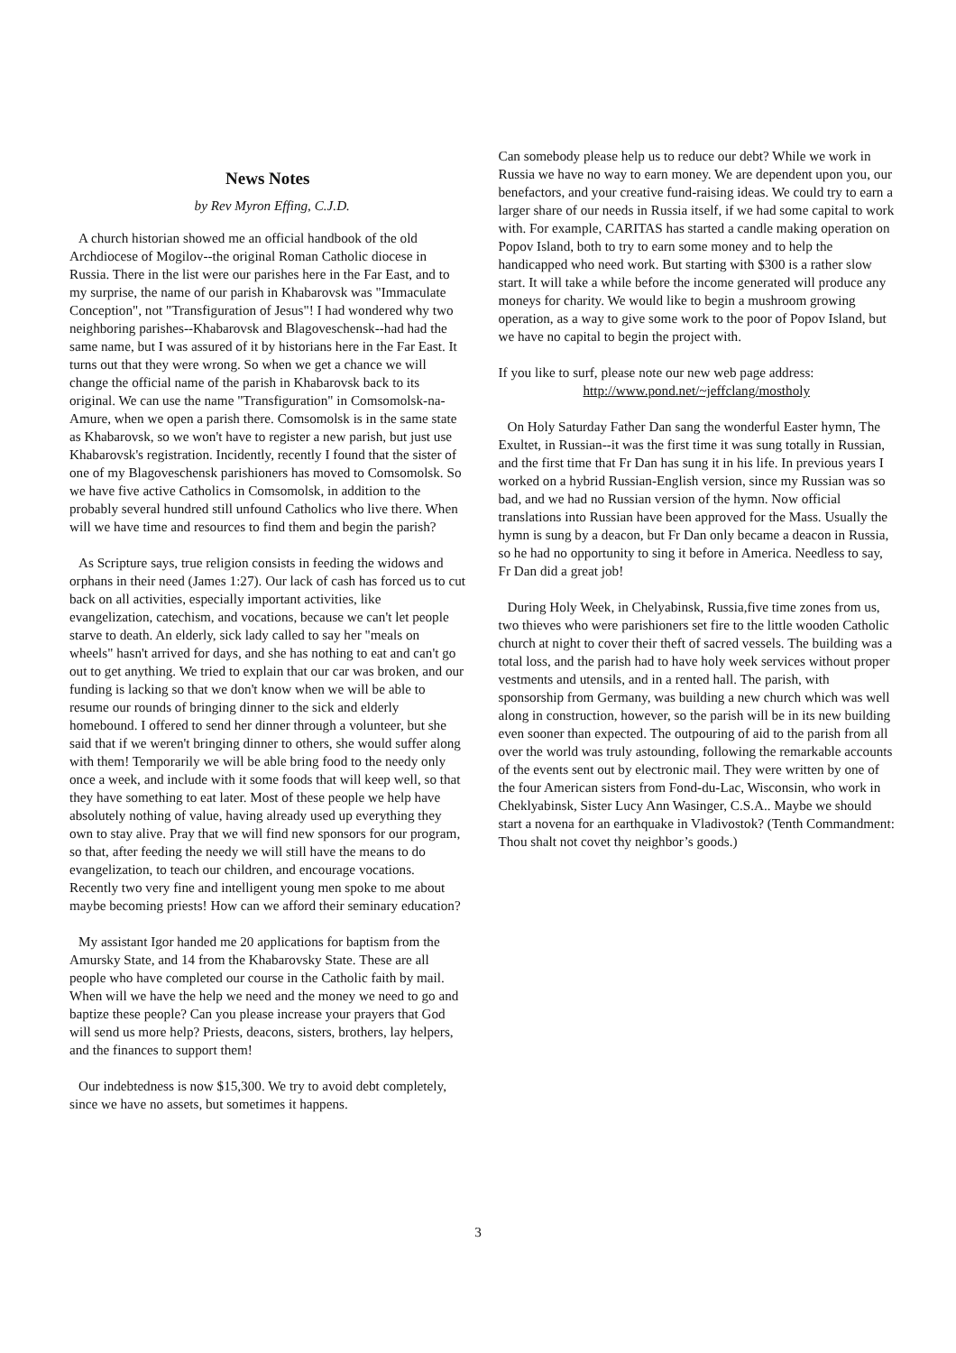News Notes
by Rev Myron Effing, C.J.D.
A church historian showed me an official handbook of the old Archdiocese of Mogilov--the original Roman Catholic diocese in Russia. There in the list were our parishes here in the Far East, and to my surprise, the name of our parish in Khabarovsk was "Immaculate Conception", not "Transfiguration of Jesus"! I had wondered why two neighboring parishes--Khabarovsk and Blagoveschensk--had had the same name, but I was assured of it by historians here in the Far East. It turns out that they were wrong. So when we get a chance we will change the official name of the parish in Khabarovsk back to its original. We can use the name "Transfiguration" in Comsomolsk-na-Amure, when we open a parish there. Comsomolsk is in the same state as Khabarovsk, so we won't have to register a new parish, but just use Khabarovsk's registration. Incidently, recently I found that the sister of one of my Blagoveschensk parishioners has moved to Comsomolsk. So we have five active Catholics in Comsomolsk, in addition to the probably several hundred still unfound Catholics who live there. When will we have time and resources to find them and begin the parish?
As Scripture says, true religion consists in feeding the widows and orphans in their need (James 1:27). Our lack of cash has forced us to cut back on all activities, especially important activities, like evangelization, catechism, and vocations, because we can't let people starve to death. An elderly, sick lady called to say her "meals on wheels" hasn't arrived for days, and she has nothing to eat and can't go out to get anything. We tried to explain that our car was broken, and our funding is lacking so that we don't know when we will be able to resume our rounds of bringing dinner to the sick and elderly homebound. I offered to send her dinner through a volunteer, but she said that if we weren't bringing dinner to others, she would suffer along with them! Temporarily we will be able bring food to the needy only once a week, and include with it some foods that will keep well, so that they have something to eat later. Most of these people we help have absolutely nothing of value, having already used up everything they own to stay alive. Pray that we will find new sponsors for our program, so that, after feeding the needy we will still have the means to do evangelization, to teach our children, and encourage vocations. Recently two very fine and intelligent young men spoke to me about maybe becoming priests! How can we afford their seminary education?
My assistant Igor handed me 20 applications for baptism from the Amursky State, and 14 from the Khabarovsky State. These are all people who have completed our course in the Catholic faith by mail. When will we have the help we need and the money we need to go and baptize these people? Can you please increase your prayers that God will send us more help? Priests, deacons, sisters, brothers, lay helpers, and the finances to support them!
Our indebtedness is now $15,300. We try to avoid debt completely, since we have no assets, but sometimes it happens.
Can somebody please help us to reduce our debt? While we work in Russia we have no way to earn money. We are dependent upon you, our benefactors, and your creative fund-raising ideas. We could try to earn a larger share of our needs in Russia itself, if we had some capital to work with. For example, CARITAS has started a candle making operation on Popov Island, both to try to earn some money and to help the handicapped who need work. But starting with $300 is a rather slow start. It will take a while before the income generated will produce any moneys for charity. We would like to begin a mushroom growing operation, as a way to give some work to the poor of Popov Island, but we have no capital to begin the project with.
If you like to surf, please note our new web page address:
http://www.pond.net/~jeffclang/mostholy
On Holy Saturday Father Dan sang the wonderful Easter hymn, The Exultet, in Russian--it was the first time it was sung totally in Russian, and the first time that Fr Dan has sung it in his life. In previous years I worked on a hybrid Russian-English version, since my Russian was so bad, and we had no Russian version of the hymn. Now official translations into Russian have been approved for the Mass. Usually the hymn is sung by a deacon, but Fr Dan only became a deacon in Russia, so he had no opportunity to sing it before in America. Needless to say, Fr Dan did a great job!
During Holy Week, in Chelyabinsk, Russia,five time zones from us, two thieves who were parishioners set fire to the little wooden Catholic church at night to cover their theft of sacred vessels. The building was a total loss, and the parish had to have holy week services without proper vestments and utensils, and in a rented hall. The parish, with sponsorship from Germany, was building a new church which was well along in construction, however, so the parish will be in its new building even sooner than expected. The outpouring of aid to the parish from all over the world was truly astounding, following the remarkable accounts of the events sent out by electronic mail. They were written by one of the four American sisters from Fond-du-Lac, Wisconsin, who work in Cheklyabinsk, Sister Lucy Ann Wasinger, C.S.A.. Maybe we should start a novena for an earthquake in Vladivostok? (Tenth Commandment: Thou shalt not covet thy neighbor’s goods.)
3